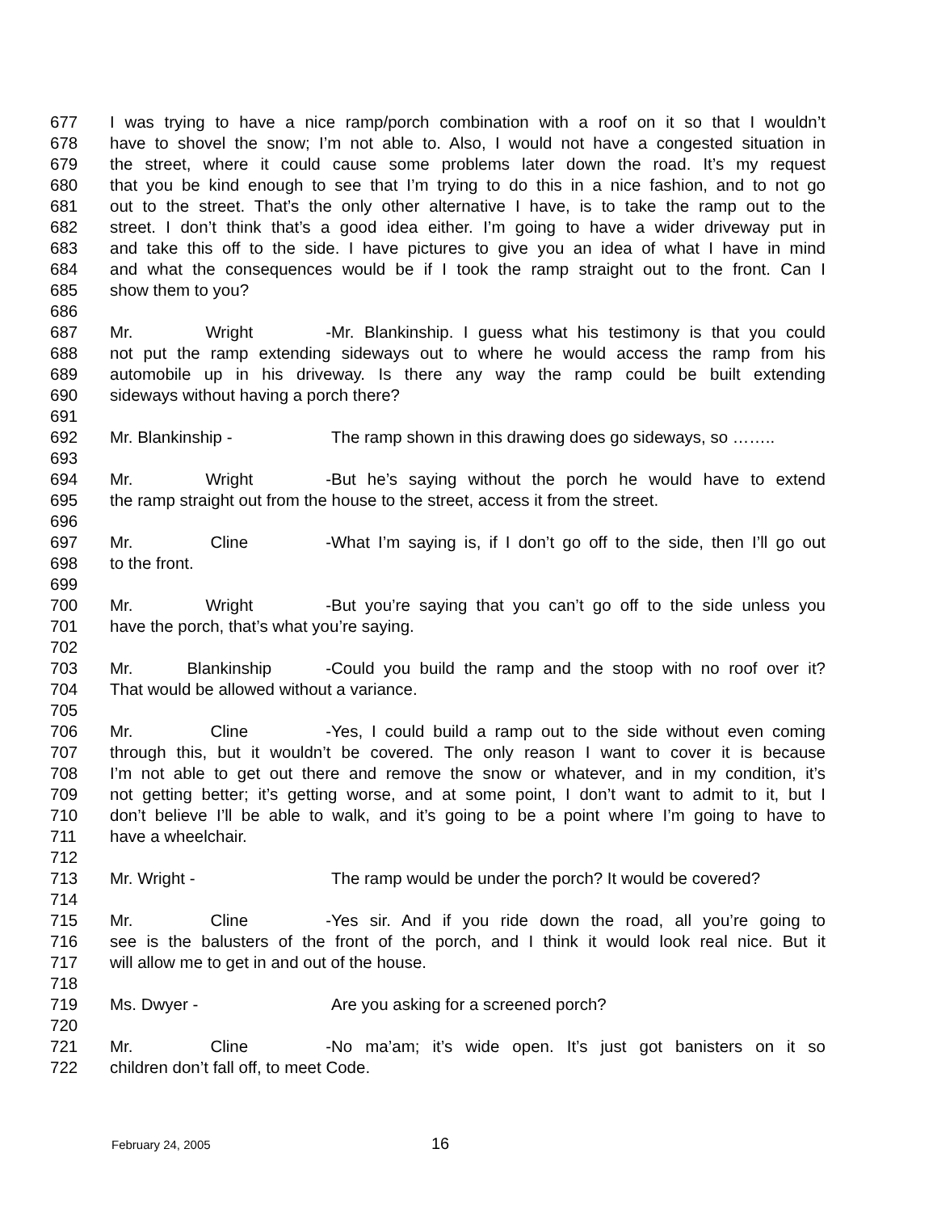677 I was trying to have a nice ramp/porch combination with a roof on it so that I wouldn’t
678 have to shovel the snow; I’m not able to. Also, I would not have a congested situation in
679 the street, where it could cause some problems later down the road. It’s my request
680 that you be kind enough to see that I’m trying to do this in a nice fashion, and to not go
681 out to the street. That’s the only other alternative I have, is to take the ramp out to the
682 street. I don’t think that’s a good idea either. I’m going to have a wider driveway put in
683 and take this off to the side. I have pictures to give you an idea of what I have in mind
684 and what the consequences would be if I took the ramp straight out to the front. Can I
685 show them to you?
686
687 Mr. Wright - Mr. Blankinship. I guess what his testimony is that you could
688 not put the ramp extending sideways out to where he would access the ramp from his
689 automobile up in his driveway. Is there any way the ramp could be built extending
690 sideways without having a porch there?
691
692 Mr. Blankinship - The ramp shown in this drawing does go sideways, so ……..
693
694 Mr. Wright - But he’s saying without the porch he would have to extend
695 the ramp straight out from the house to the street, access it from the street.
696
697 Mr. Cline - What I’m saying is, if I don’t go off to the side, then I’ll go out
698 to the front.
699
700 Mr. Wright - But you’re saying that you can’t go off to the side unless you
701 have the porch, that’s what you’re saying.
702
703 Mr. Blankinship - Could you build the ramp and the stoop with no roof over it?
704 That would be allowed without a variance.
705
706 Mr. Cline - Yes, I could build a ramp out to the side without even coming
707 through this, but it wouldn’t be covered. The only reason I want to cover it is because
708 I’m not able to get out there and remove the snow or whatever, and in my condition, it’s
709 not getting better; it’s getting worse, and at some point, I don’t want to admit to it, but I
710 don’t believe I’ll be able to walk, and it’s going to be a point where I’m going to have to
711 have a wheelchair.
712
713 Mr. Wright - The ramp would be under the porch? It would be covered?
714
715 Mr. Cline - Yes sir. And if you ride down the road, all you’re going to
716 see is the balusters of the front of the porch, and I think it would look real nice. But it
717 will allow me to get in and out of the house.
718
719 Ms. Dwyer - Are you asking for a screened porch?
720
721 Mr. Cline - No ma’am; it’s wide open. It’s just got banisters on it so
722 children don’t fall off, to meet Code.
February 24, 2005 16